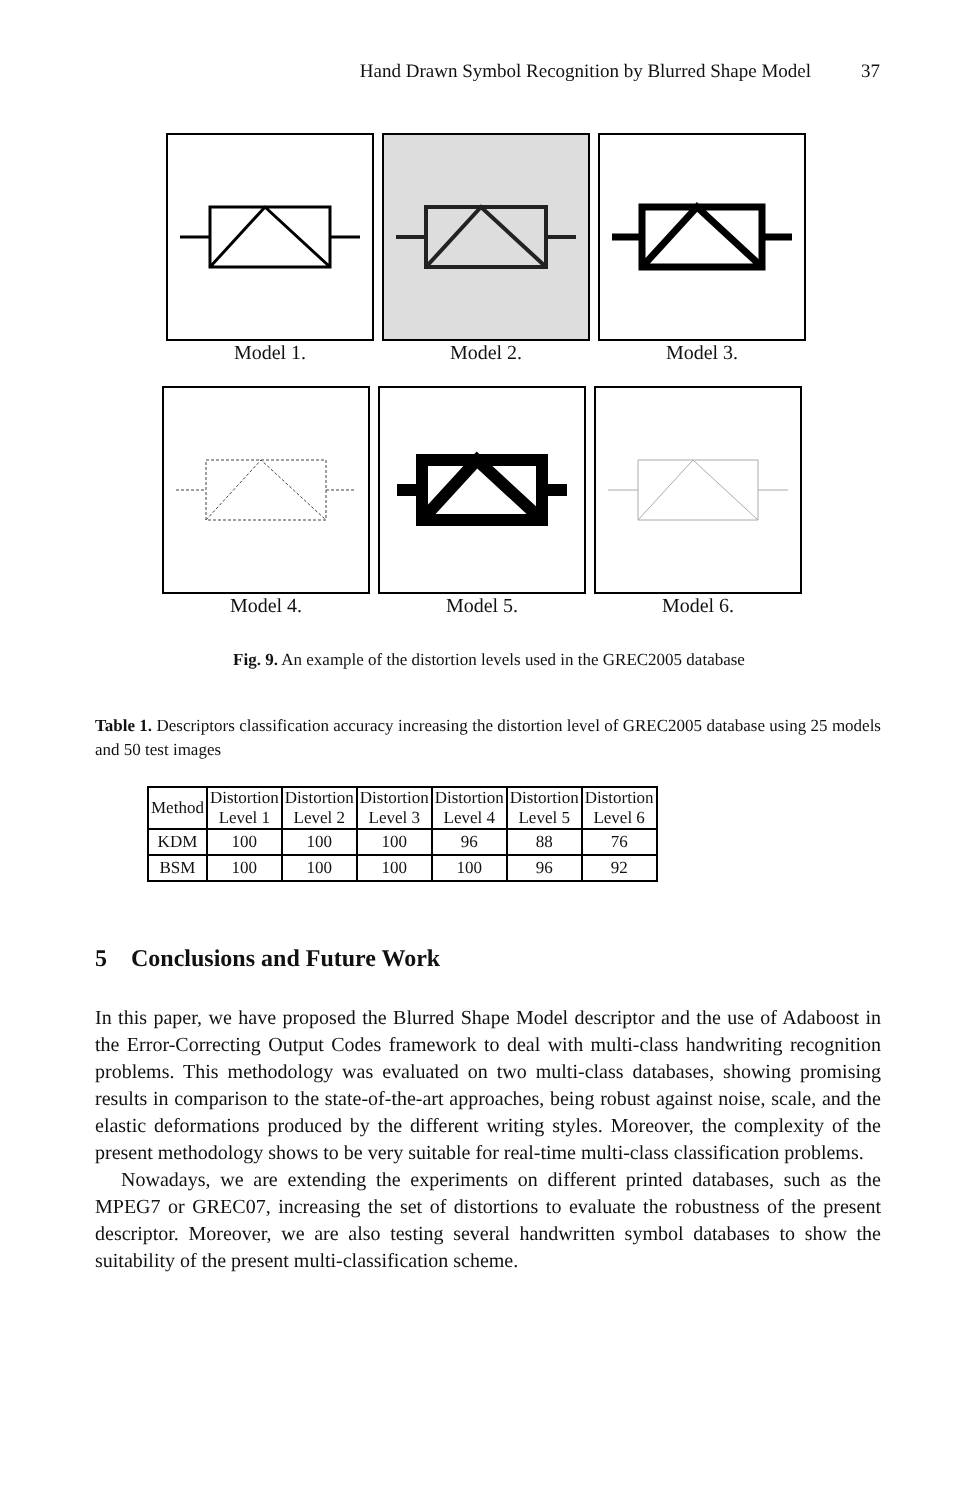Hand Drawn Symbol Recognition by Blurred Shape Model 37
Model 1. Model 2. Model 3.
Model 4. Model 5. Model 6.
Fig. 9. An example of the distortion levels used in the GREC2005 database
Table 1. Descriptors classification accuracy increasing the distortion level of GREC2005 database using 25 models and 50 test images
| Method | Distortion Level 1 | Distortion Level 2 | Distortion Level 3 | Distortion Level 4 | Distortion Level 5 | Distortion Level 6 |
| --- | --- | --- | --- | --- | --- | --- |
| KDM | 100 | 100 | 100 | 96 | 88 | 76 |
| BSM | 100 | 100 | 100 | 100 | 96 | 92 |
5 Conclusions and Future Work
In this paper, we have proposed the Blurred Shape Model descriptor and the use of Adaboost in the Error-Correcting Output Codes framework to deal with multi-class handwriting recognition problems. This methodology was evaluated on two multi-class databases, showing promising results in comparison to the state-of-the-art approaches, being robust against noise, scale, and the elastic deformations produced by the different writing styles. Moreover, the complexity of the present methodology shows to be very suitable for real-time multi-class classification problems.
Nowadays, we are extending the experiments on different printed databases, such as the MPEG7 or GREC07, increasing the set of distortions to evaluate the robustness of the present descriptor. Moreover, we are also testing several handwritten symbol databases to show the suitability of the present multi-classification scheme.